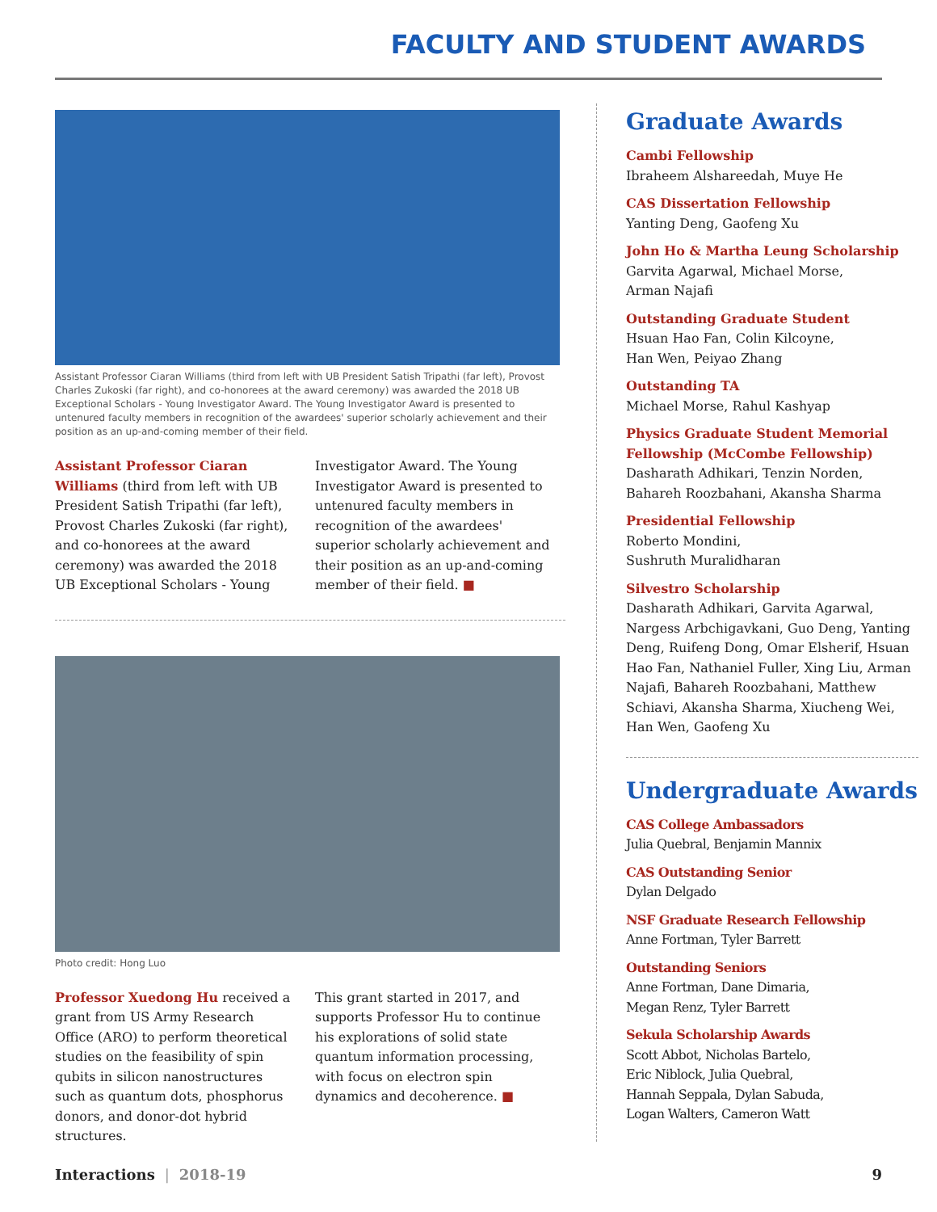FACULTY AND STUDENT AWARDS
Assistant Professor Ciaran Williams (third from left with UB President Satish Tripathi (far left), Provost Charles Zukoski (far right), and co-honorees at the award ceremony) was awarded the 2018 UB Exceptional Scholars - Young Investigator Award. The Young Investigator Award is presented to untenured faculty members in recognition of the awardees' superior scholarly achievement and their position as an up-and-coming member of their field.
Assistant Professor Ciaran Williams (third from left with UB President Satish Tripathi (far left), Provost Charles Zukoski (far right), and co-honorees at the award ceremony) was awarded the 2018 UB Exceptional Scholars - Young
Investigator Award. The Young Investigator Award is presented to untenured faculty members in recognition of the awardees' superior scholarly achievement and their position as an up-and-coming member of their field. ■
Photo credit: Hong Luo
Professor Xuedong Hu received a grant from US Army Research Office (ARO) to perform theoretical studies on the feasibility of spin qubits in silicon nanostructures such as quantum dots, phosphorus donors, and donor-dot hybrid structures.
This grant started in 2017, and supports Professor Hu to continue his explorations of solid state quantum information processing, with focus on electron spin dynamics and decoherence. ■
Graduate Awards
Cambi Fellowship
Ibraheem Alshareedah, Muye He
CAS Dissertation Fellowship
Yanting Deng, Gaofeng Xu
John Ho & Martha Leung Scholarship
Garvita Agarwal, Michael Morse,
Arman Najafi
Outstanding Graduate Student
Hsuan Hao Fan, Colin Kilcoyne,
Han Wen, Peiyao Zhang
Outstanding TA
Michael Morse, Rahul Kashyap
Physics Graduate Student Memorial Fellowship (McCombe Fellowship)
Dasharath Adhikari, Tenzin Norden,
Bahareh Roozbahani, Akansha Sharma
Presidential Fellowship
Roberto Mondini,
Sushruth Muralidharan
Silvestro Scholarship
Dasharath Adhikari, Garvita Agarwal, Nargess Arbchigavkani, Guo Deng, Yanting Deng, Ruifeng Dong, Omar Elsherif, Hsuan Hao Fan, Nathaniel Fuller, Xing Liu, Arman Najafi, Bahareh Roozbahani, Matthew Schiavi, Akansha Sharma, Xiucheng Wei, Han Wen, Gaofeng Xu
Undergraduate Awards
CAS College Ambassadors
Julia Quebral, Benjamin Mannix
CAS Outstanding Senior
Dylan Delgado
NSF Graduate Research Fellowship
Anne Fortman, Tyler Barrett
Outstanding Seniors
Anne Fortman, Dane Dimaria,
Megan Renz, Tyler Barrett
Sekula Scholarship Awards
Scott Abbot, Nicholas Bartelo,
Eric Niblock, Julia Quebral,
Hannah Seppala, Dylan Sabuda,
Logan Walters, Cameron Watt
Interactions | 2018-19 9